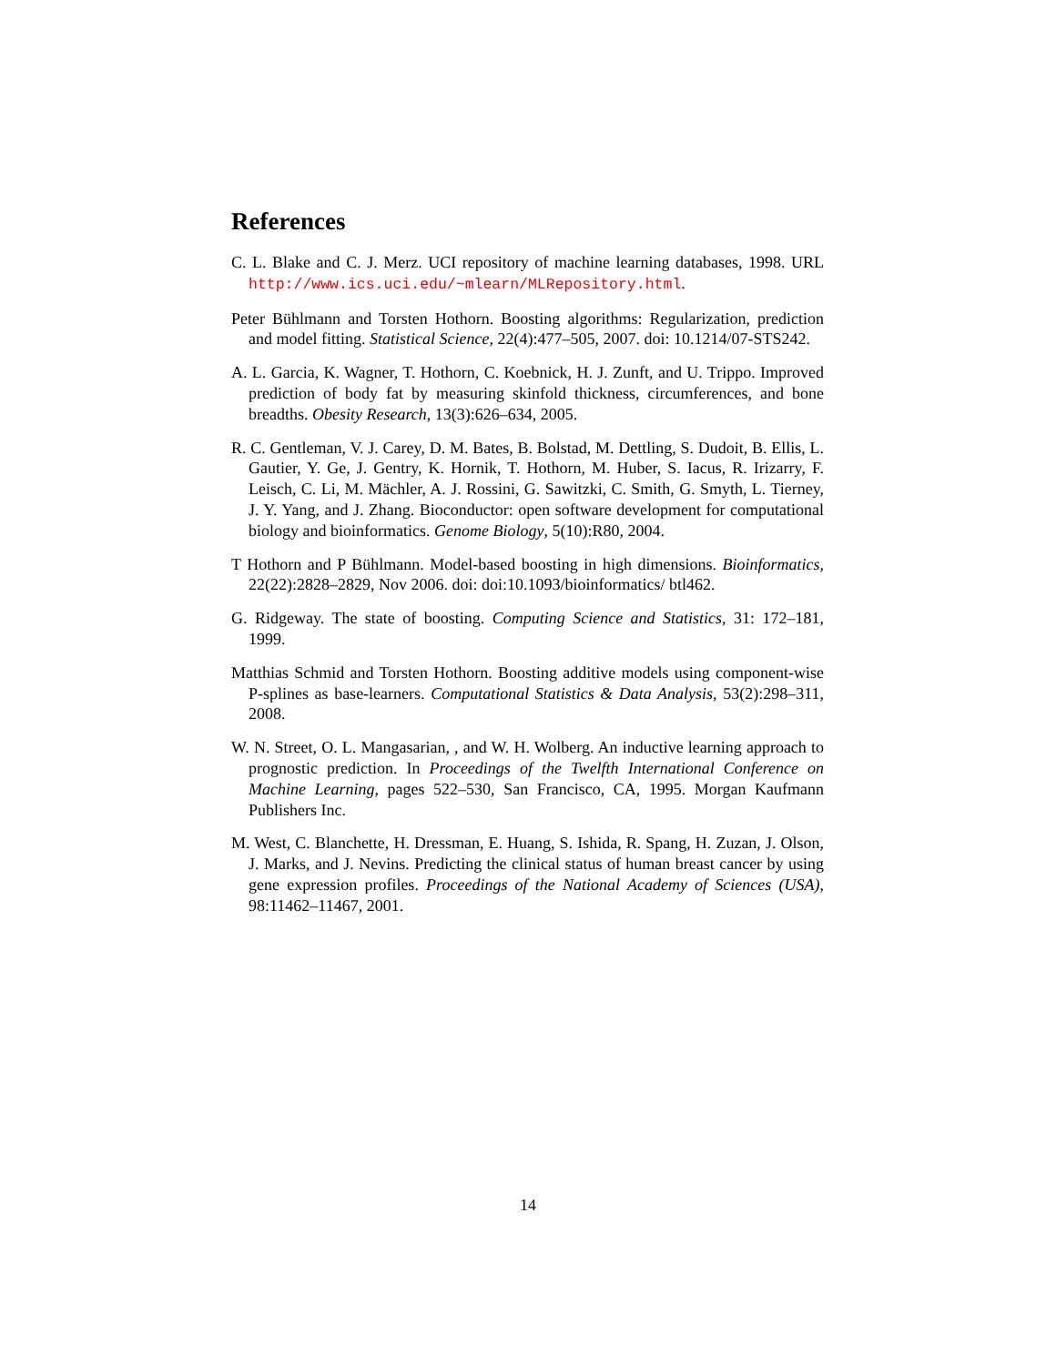References
C. L. Blake and C. J. Merz. UCI repository of machine learning databases, 1998. URL http://www.ics.uci.edu/~mlearn/MLRepository.html.
Peter Bühlmann and Torsten Hothorn. Boosting algorithms: Regularization, prediction and model fitting. Statistical Science, 22(4):477–505, 2007. doi: 10.1214/07-STS242.
A. L. Garcia, K. Wagner, T. Hothorn, C. Koebnick, H. J. Zunft, and U. Trippo. Improved prediction of body fat by measuring skinfold thickness, circumferences, and bone breadths. Obesity Research, 13(3):626–634, 2005.
R. C. Gentleman, V. J. Carey, D. M. Bates, B. Bolstad, M. Dettling, S. Dudoit, B. Ellis, L. Gautier, Y. Ge, J. Gentry, K. Hornik, T. Hothorn, M. Huber, S. Iacus, R. Irizarry, F. Leisch, C. Li, M. Mächler, A. J. Rossini, G. Sawitzki, C. Smith, G. Smyth, L. Tierney, J. Y. Yang, and J. Zhang. Bioconductor: open software development for computational biology and bioinformatics. Genome Biology, 5(10):R80, 2004.
T Hothorn and P Bühlmann. Model-based boosting in high dimensions. Bioinformatics, 22(22):2828–2829, Nov 2006. doi: doi:10.1093/bioinformatics/ btl462.
G. Ridgeway. The state of boosting. Computing Science and Statistics, 31: 172–181, 1999.
Matthias Schmid and Torsten Hothorn. Boosting additive models using component-wise P-splines as base-learners. Computational Statistics & Data Analysis, 53(2):298–311, 2008.
W. N. Street, O. L. Mangasarian, , and W. H. Wolberg. An inductive learning approach to prognostic prediction. In Proceedings of the Twelfth International Conference on Machine Learning, pages 522–530, San Francisco, CA, 1995. Morgan Kaufmann Publishers Inc.
M. West, C. Blanchette, H. Dressman, E. Huang, S. Ishida, R. Spang, H. Zuzan, J. Olson, J. Marks, and J. Nevins. Predicting the clinical status of human breast cancer by using gene expression profiles. Proceedings of the National Academy of Sciences (USA), 98:11462–11467, 2001.
14